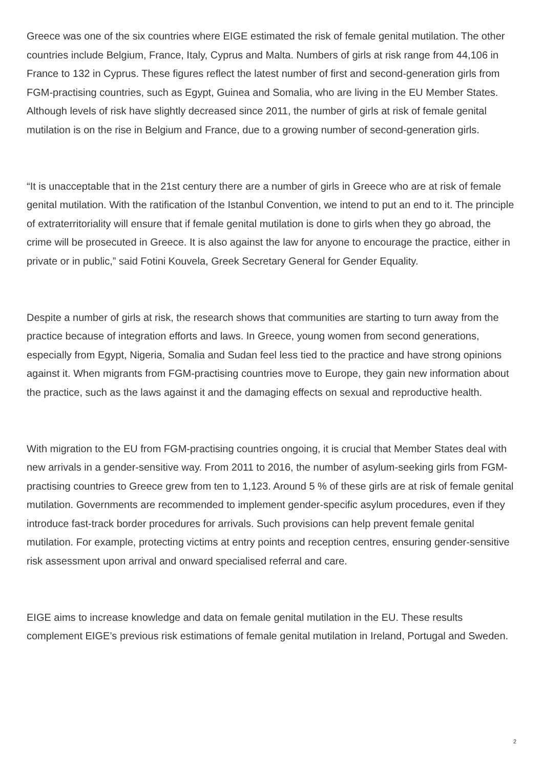Greece was one of the six countries where EIGE estimated the risk of female genital mutilation. The other countries include Belgium, France, Italy, Cyprus and Malta. Numbers of girls at risk range from 44,106 in France to 132 in Cyprus. These figures reflect the latest number of first and second-generation girls from FGM-practising countries, such as Egypt, Guinea and Somalia, who are living in the EU Member States. Although levels of risk have slightly decreased since 2011, the number of girls at risk of female genital mutilation is on the rise in Belgium and France, due to a growing number of second-generation girls.
“It is unacceptable that in the 21st century there are a number of girls in Greece who are at risk of female genital mutilation. With the ratification of the Istanbul Convention, we intend to put an end to it. The principle of extraterritoriality will ensure that if female genital mutilation is done to girls when they go abroad, the crime will be prosecuted in Greece. It is also against the law for anyone to encourage the practice, either in private or in public,” said Fotini Kouvela, Greek Secretary General for Gender Equality.
Despite a number of girls at risk, the research shows that communities are starting to turn away from the practice because of integration efforts and laws. In Greece, young women from second generations, especially from Egypt, Nigeria, Somalia and Sudan feel less tied to the practice and have strong opinions against it. When migrants from FGM-practising countries move to Europe, they gain new information about the practice, such as the laws against it and the damaging effects on sexual and reproductive health.
With migration to the EU from FGM-practising countries ongoing, it is crucial that Member States deal with new arrivals in a gender-sensitive way. From 2011 to 2016, the number of asylum-seeking girls from FGM-practising countries to Greece grew from ten to 1,123. Around 5 % of these girls are at risk of female genital mutilation. Governments are recommended to implement gender-specific asylum procedures, even if they introduce fast-track border procedures for arrivals. Such provisions can help prevent female genital mutilation. For example, protecting victims at entry points and reception centres, ensuring gender-sensitive risk assessment upon arrival and onward specialised referral and care.
EIGE aims to increase knowledge and data on female genital mutilation in the EU. These results complement EIGE’s previous risk estimations of female genital mutilation in Ireland, Portugal and Sweden.
2